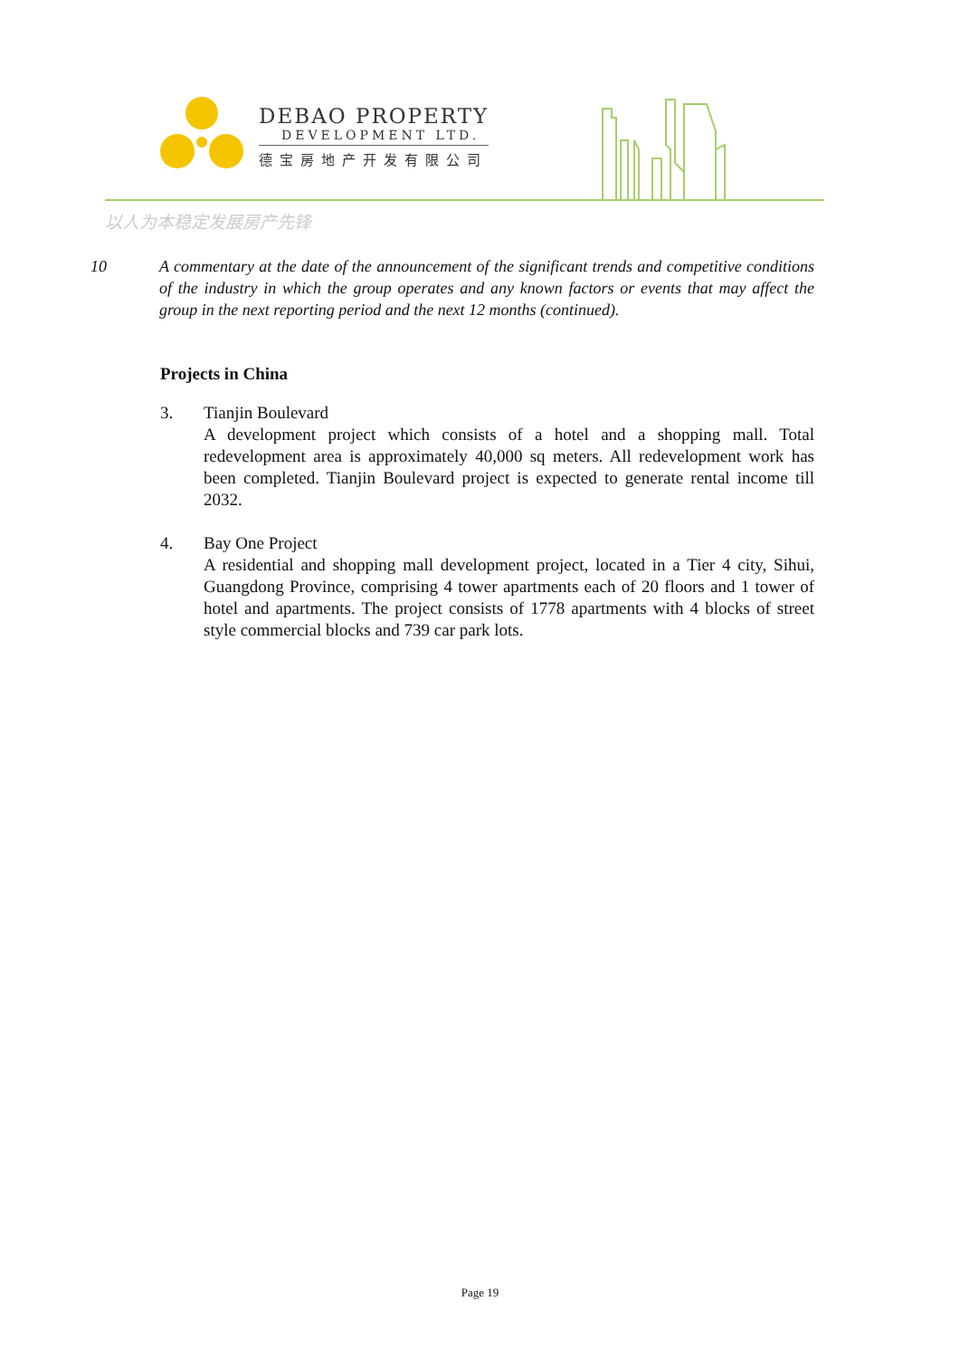DEBAO PROPERTY
DEVELOPMENT LTD.
德宝房地产开发有限公司
以人为本稳定发展房产先锋
10 A commentary at the date of the announcement of the significant trends and competitive conditions of the industry in which the group operates and any known factors or events that may affect the group in the next reporting period and the next 12 months (continued).
Projects in China
3. Tianjin Boulevard
A development project which consists of a hotel and a shopping mall. Total redevelopment area is approximately 40,000 sq meters. All redevelopment work has been completed. Tianjin Boulevard project is expected to generate rental income till 2032.
4. Bay One Project
A residential and shopping mall development project, located in a Tier 4 city, Sihui, Guangdong Province, comprising 4 tower apartments each of 20 floors and 1 tower of hotel and apartments. The project consists of 1778 apartments with 4 blocks of street style commercial blocks and 739 car park lots.
Page 19